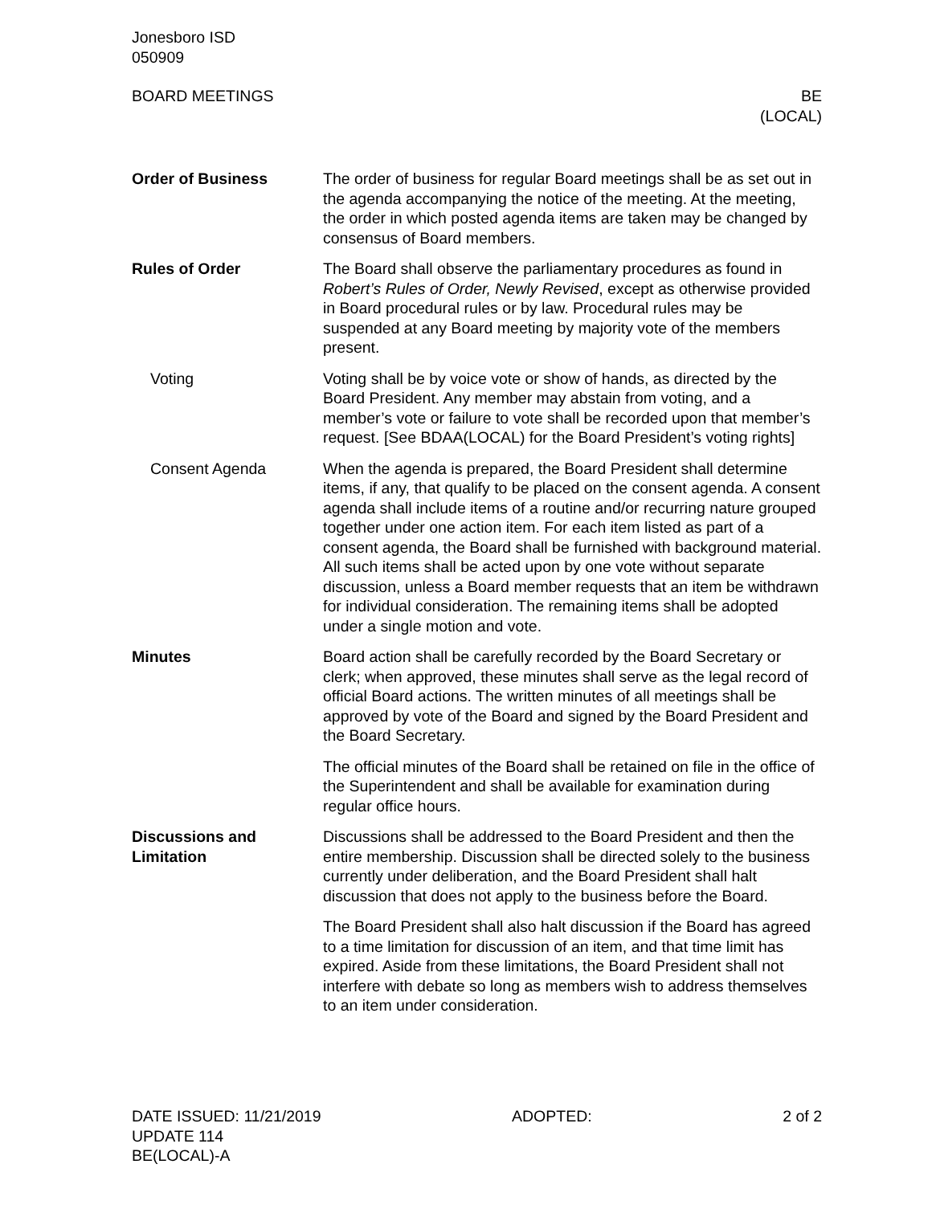Jonesboro ISD
050909
BOARD MEETINGS BE
(LOCAL)
Order of Business The order of business for regular Board meetings shall be as set out in the agenda accompanying the notice of the meeting. At the meeting, the order in which posted agenda items are taken may be changed by consensus of Board members.
Rules of Order The Board shall observe the parliamentary procedures as found in Robert’s Rules of Order, Newly Revised, except as otherwise provided in Board procedural rules or by law. Procedural rules may be suspended at any Board meeting by majority vote of the members present.
Voting Voting shall be by voice vote or show of hands, as directed by the Board President. Any member may abstain from voting, and a member’s vote or failure to vote shall be recorded upon that member’s request. [See BDAA(LOCAL) for the Board President’s voting rights]
Consent Agenda When the agenda is prepared, the Board President shall determine items, if any, that qualify to be placed on the consent agenda. A consent agenda shall include items of a routine and/or recurring nature grouped together under one action item. For each item listed as part of a consent agenda, the Board shall be furnished with background material. All such items shall be acted upon by one vote without separate discussion, unless a Board member requests that an item be withdrawn for individual consideration. The remaining items shall be adopted under a single motion and vote.
Minutes Board action shall be carefully recorded by the Board Secretary or clerk; when approved, these minutes shall serve as the legal record of official Board actions. The written minutes of all meetings shall be approved by vote of the Board and signed by the Board President and the Board Secretary.
The official minutes of the Board shall be retained on file in the office of the Superintendent and shall be available for examination during regular office hours.
Discussions and
Limitation
Discussions shall be addressed to the Board President and then the entire membership. Discussion shall be directed solely to the business currently under deliberation, and the Board President shall halt discussion that does not apply to the business before the Board.
The Board President shall also halt discussion if the Board has agreed to a time limitation for discussion of an item, and that time limit has expired. Aside from these limitations, the Board President shall not interfere with debate so long as members wish to address themselves to an item under consideration.
DATE ISSUED: 11/21/2019
UPDATE 114
BE(LOCAL)-A
ADOPTED: 2 of 2